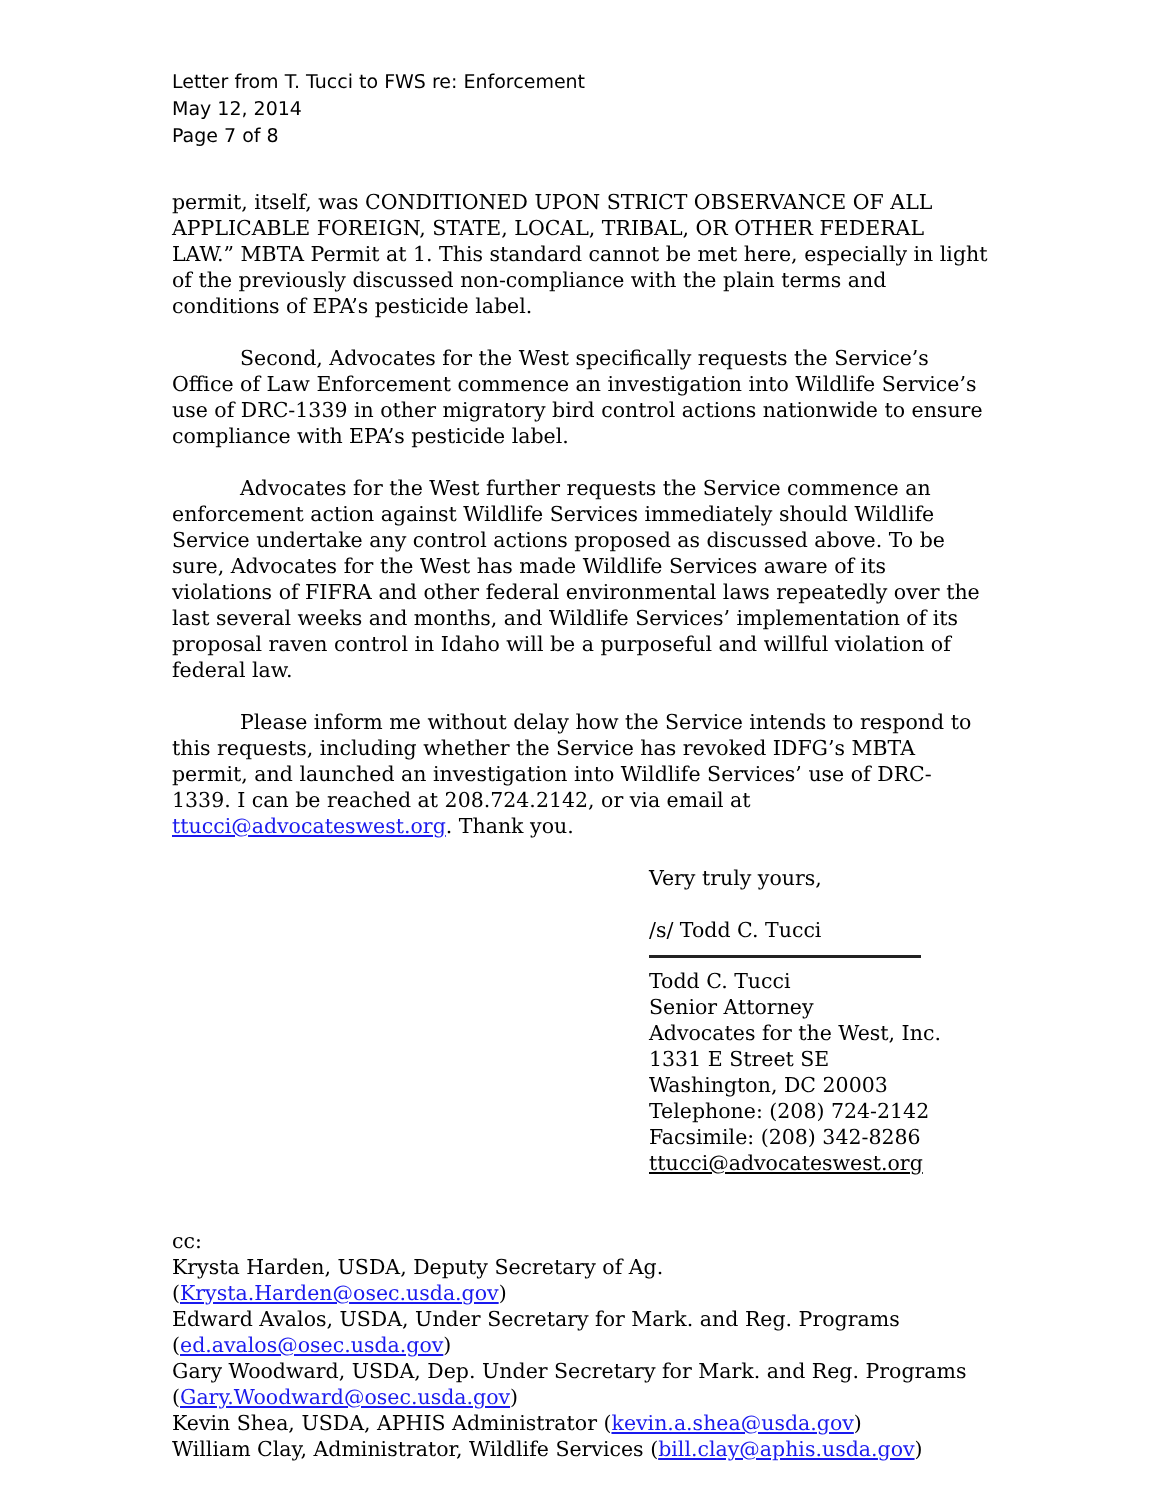Letter from T. Tucci to FWS re: Enforcement
May 12, 2014
Page 7 of 8
permit, itself, was CONDITIONED UPON STRICT OBSERVANCE OF ALL APPLICABLE FOREIGN, STATE, LOCAL, TRIBAL, OR OTHER FEDERAL LAW.” MBTA Permit at 1. This standard cannot be met here, especially in light of the previously discussed non-compliance with the plain terms and conditions of EPA’s pesticide label.
Second, Advocates for the West specifically requests the Service’s Office of Law Enforcement commence an investigation into Wildlife Service’s use of DRC-1339 in other migratory bird control actions nationwide to ensure compliance with EPA’s pesticide label.
Advocates for the West further requests the Service commence an enforcement action against Wildlife Services immediately should Wildlife Service undertake any control actions proposed as discussed above. To be sure, Advocates for the West has made Wildlife Services aware of its violations of FIFRA and other federal environmental laws repeatedly over the last several weeks and months, and Wildlife Services’ implementation of its proposal raven control in Idaho will be a purposeful and willful violation of federal law.
Please inform me without delay how the Service intends to respond to this requests, including whether the Service has revoked IDFG’s MBTA permit, and launched an investigation into Wildlife Services’ use of DRC-1339. I can be reached at 208.724.2142, or via email at ttucci@advocateswest.org. Thank you.
Very truly yours,
/s/ Todd C. Tucci
Todd C. Tucci
Senior Attorney
Advocates for the West, Inc.
1331 E Street SE
Washington, DC 20003
Telephone: (208) 724-2142
Facsimile: (208) 342-8286
ttucci@advocateswest.org
cc:
Krysta Harden, USDA, Deputy Secretary of Ag. (Krysta.Harden@osec.usda.gov)
Edward Avalos, USDA, Under Secretary for Mark. and Reg. Programs (ed.avalos@osec.usda.gov)
Gary Woodward, USDA, Dep. Under Secretary for Mark. and Reg. Programs (Gary.Woodward@osec.usda.gov)
Kevin Shea, USDA, APHIS Administrator (kevin.a.shea@usda.gov)
William Clay, Administrator, Wildlife Services (bill.clay@aphis.usda.gov)